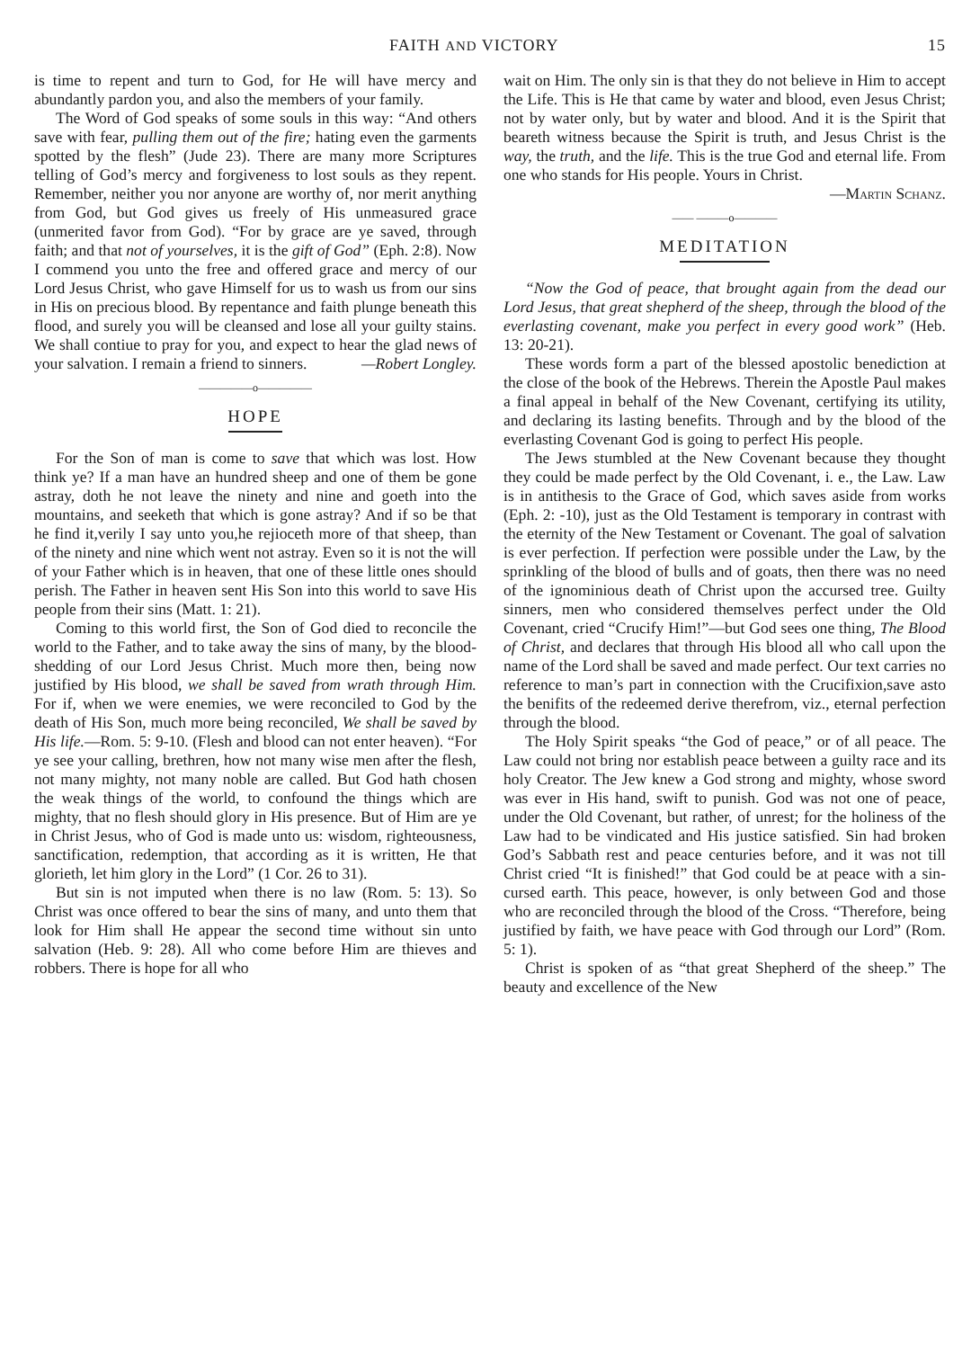FAITH AND VICTORY 15
is time to repent and turn to God, for He will have mercy and abundantly pardon you, and also the members of your family.
The Word of God speaks of some souls in this way: “And others save with fear, pulling them out of the fire; hating even the garments spotted by the flesh” (Jude 23). There are many more Scriptures telling of God’s mercy and forgiveness to lost souls as they repent. Remember, neither you nor anyone are worthy of, nor merit anything from God, but God gives us freely of His unmeasured grace (unmerited favor from God). “For by grace are ye saved, through faith; and that not of yourselves, it is the gift of God” (Eph. 2:8). Now I commend you unto the free and offered grace and mercy of our Lord Jesus Christ, who gave Himself for us to wash us from our sins in His on precious blood. By repentance and faith plunge beneath this flood, and surely you will be cleansed and lose all your guilty stains. We shall contiue to pray for you, and expect to hear the glad news of your salvation. I remain a friend to sinners. —Robert Longley.
—————o—————
HOPE
For the Son of man is come to save that which was lost. How think ye? If a man have an hundred sheep and one of them be gone astray, doth he not leave the ninety and nine and goeth into the mountains, and seeketh that which is gone astray? And if so be that he find it,verily I say unto you,he rejioceth more of that sheep, than of the ninety and nine which went not astray. Even so it is not the will of your Father which is in heaven, that one of these little ones should perish. The Father in heaven sent His Son into this world to save His people from their sins (Matt. 1: 21).
Coming to this world first, the Son of God died to reconcile the world to the Father, and to take away the sins of many, by the blood-shedding of our Lord Jesus Christ. Much more then, being now justified by His blood, we shall be saved from wrath through Him. For if, when we were enemies, we were reconciled to God by the death of His Son, much more being reconciled, We shall be saved by His life.—Rom. 5: 9-10. (Flesh and blood can not enter heaven). “For ye see your calling, brethren, how not many wise men after the flesh, not many mighty, not many noble are called. But God hath chosen the weak things of the world, to confound the things which are mighty, that no flesh should glory in His presence. But of Him are ye in Christ Jesus, who of God is made unto us: wisdom, righteousness, sanctification, redemption, that according as it is written, He that glorieth, let him glory in the Lord” (1 Cor. 26 to 31).
But sin is not imputed when there is no law (Rom. 5: 13). So Christ was once offered to bear the sins of many, and unto them that look for Him shall He appear the second time without sin unto salvation (Heb. 9: 28). All who come before Him are thieves and robbers. There is hope for all who
wait on Him. The only sin is that they do not believe in Him to accept the Life. This is He that came by water and blood, even Jesus Christ; not by water only, but by water and blood. And it is the Spirit that beareth witness because the Spirit is truth, and Jesus Christ is the way, the truth, and the life. This is the true God and eternal life. From one who stands for His people. Yours in Christ.
—Martin Schanz.
—— ———o————
MEDITATION
“Now the God of peace, that brought again from the dead our Lord Jesus, that great shepherd of the sheep, through the blood of the everlasting covenant, make you perfect in every good work” (Heb. 13: 20-21).
These words form a part of the blessed apostolic benediction at the close of the book of the Hebrews. Therein the Apostle Paul makes a final appeal in behalf of the New Covenant, certifying its utility, and declaring its lasting benefits. Through and by the blood of the everlasting Covenant God is going to perfect His people.
The Jews stumbled at the New Covenant because they thought they could be made perfect by the Old Covenant, i. e., the Law. Law is in antithesis to the Grace of God, which saves aside from works (Eph. 2: -10), just as the Old Testament is temporary in contrast with the eternity of the New Testament or Covenant. The goal of salvation is ever perfection. If perfection were possible under the Law, by the sprinkling of the blood of bulls and of goats, then there was no need of the ignominious death of Christ upon the accursed tree. Guilty sinners, men who considered themselves perfect under the Old Covenant, cried “Crucify Him!”—but God sees one thing, The Blood of Christ, and declares that through His blood all who call upon the name of the Lord shall be saved and made perfect. Our text carries no reference to man’s part in connection with the Crucifixion,save asto the benifits of the redeemed derive therefrom, viz., eternal perfection through the blood.
The Holy Spirit speaks “the God of peace,” or of all peace. The Law could not bring nor establish peace between a guilty race and its holy Creator. The Jew knew a God strong and mighty, whose sword was ever in His hand, swift to punish. God was not one of peace, under the Old Covenant, but rather, of unrest; for the holiness of the Law had to be vindicated and His justice satisfied. Sin had broken God’s Sabbath rest and peace centuries before, and it was not till Christ cried “It is finished!” that God could be at peace with a sin-cursed earth. This peace, however, is only between God and those who are reconciled through the blood of the Cross. “Therefore, being justified by faith, we have peace with God through our Lord” (Rom. 5: 1).
Christ is spoken of as “that great Shepherd of the sheep.” The beauty and excellence of the New